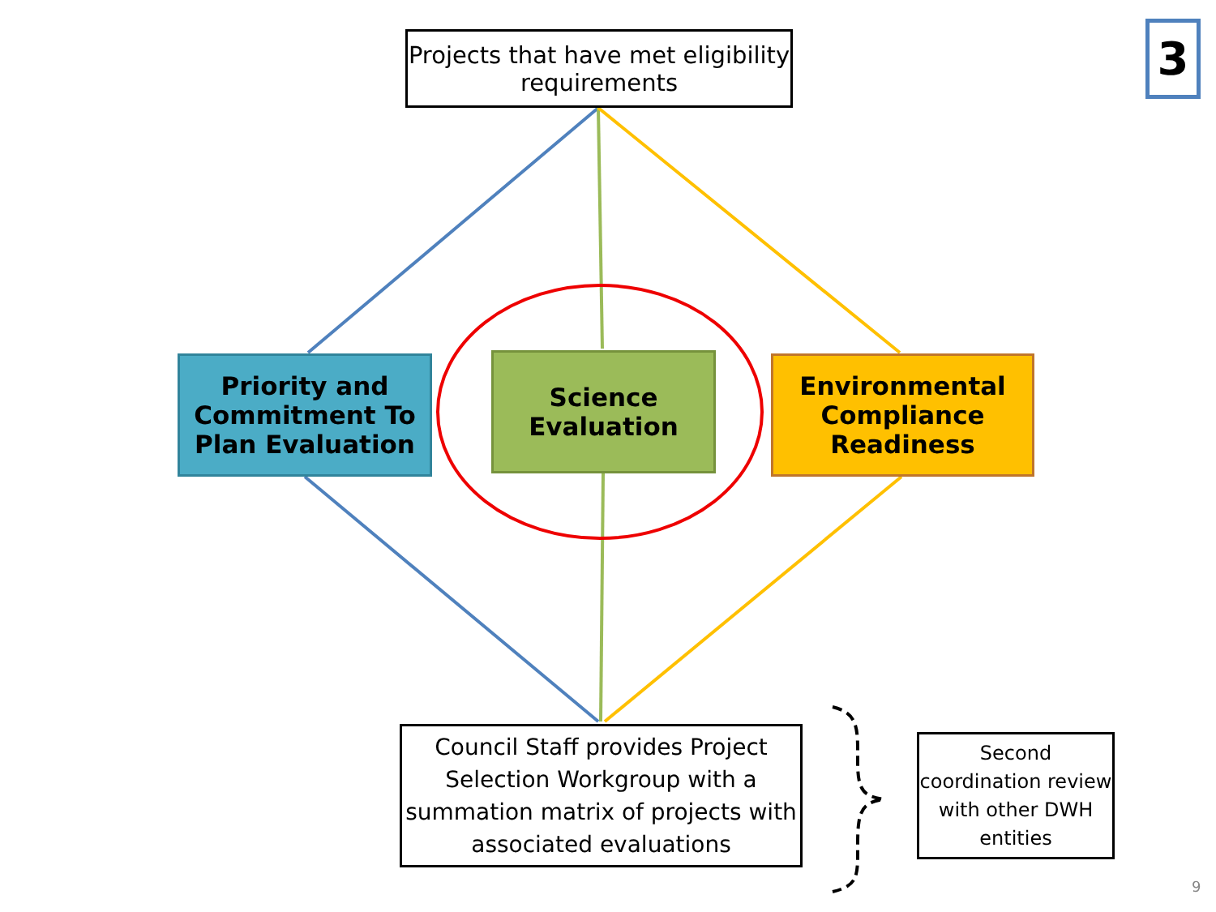Projects that have met eligibility requirements
3
Priority and Commitment To Plan Evaluation
Science Evaluation
Environmental Compliance Readiness
Council Staff provides Project Selection Workgroup with a summation matrix of projects with associated evaluations
Second coordination review with other DWH entities
9